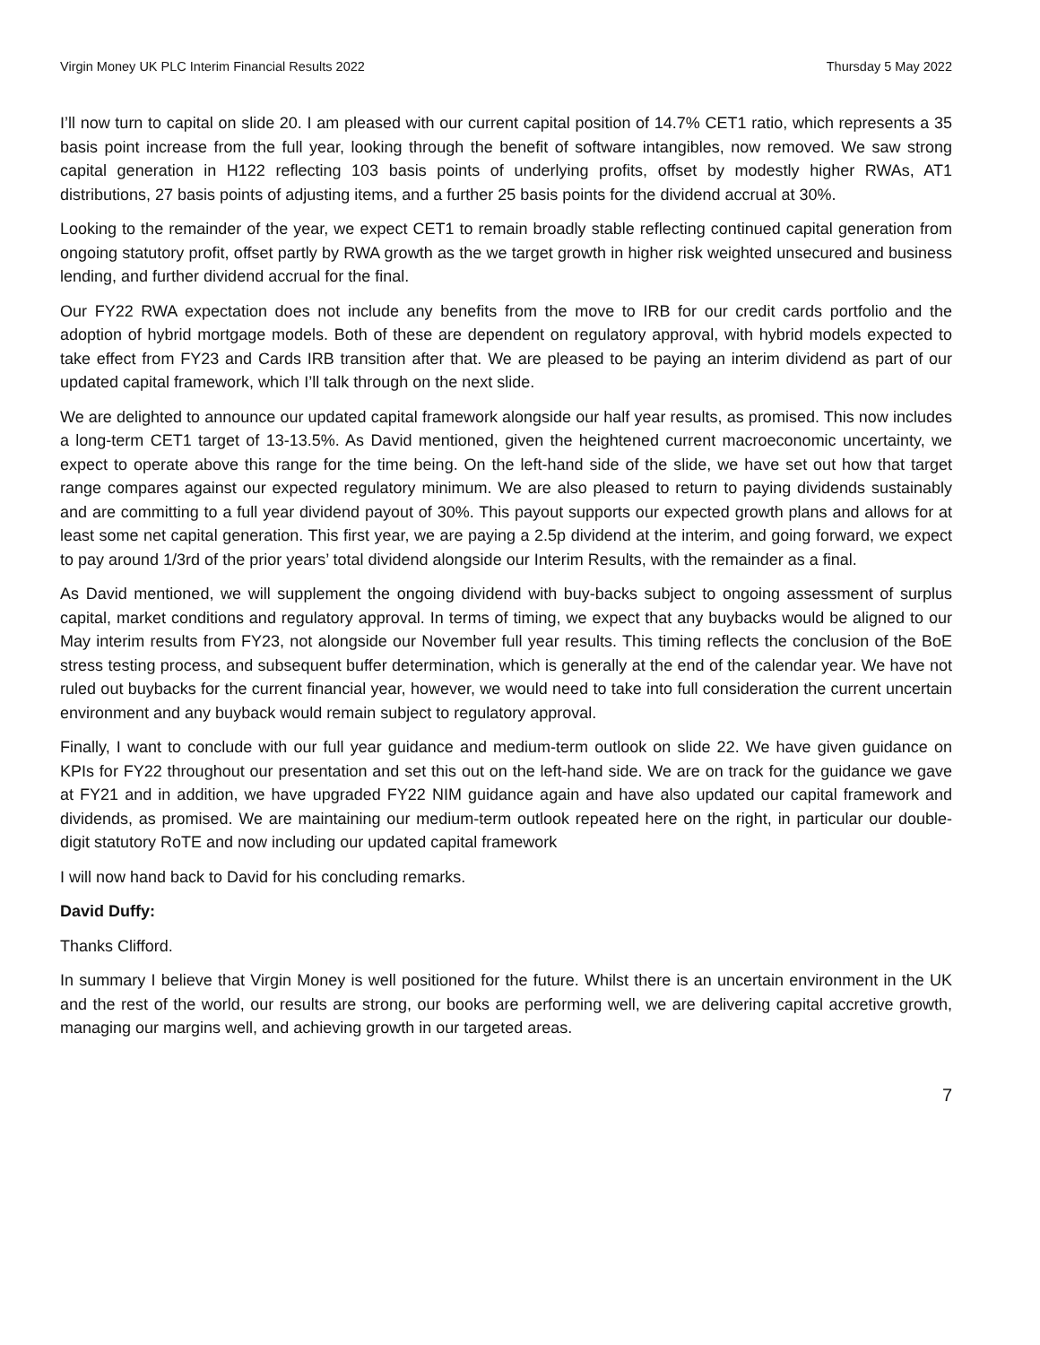Virgin Money UK PLC Interim Financial Results 2022 Thursday 5 May 2022
I’ll now turn to capital on slide 20. I am pleased with our current capital position of 14.7% CET1 ratio, which represents a 35 basis point increase from the full year, looking through the benefit of software intangibles, now removed. We saw strong capital generation in H122 reflecting 103 basis points of underlying profits, offset by modestly higher RWAs, AT1 distributions, 27 basis points of adjusting items, and a further 25 basis points for the dividend accrual at 30%.
Looking to the remainder of the year, we expect CET1 to remain broadly stable reflecting continued capital generation from ongoing statutory profit, offset partly by RWA growth as the we target growth in higher risk weighted unsecured and business lending, and further dividend accrual for the final.
Our FY22 RWA expectation does not include any benefits from the move to IRB for our credit cards portfolio and the adoption of hybrid mortgage models. Both of these are dependent on regulatory approval, with hybrid models expected to take effect from FY23 and Cards IRB transition after that. We are pleased to be paying an interim dividend as part of our updated capital framework, which I’ll talk through on the next slide.
We are delighted to announce our updated capital framework alongside our half year results, as promised. This now includes a long-term CET1 target of 13-13.5%. As David mentioned, given the heightened current macroeconomic uncertainty, we expect to operate above this range for the time being. On the left-hand side of the slide, we have set out how that target range compares against our expected regulatory minimum. We are also pleased to return to paying dividends sustainably and are committing to a full year dividend payout of 30%. This payout supports our expected growth plans and allows for at least some net capital generation. This first year, we are paying a 2.5p dividend at the interim, and going forward, we expect to pay around 1/3rd of the prior years’ total dividend alongside our Interim Results, with the remainder as a final.
As David mentioned, we will supplement the ongoing dividend with buy-backs subject to ongoing assessment of surplus capital, market conditions and regulatory approval. In terms of timing, we expect that any buybacks would be aligned to our May interim results from FY23, not alongside our November full year results. This timing reflects the conclusion of the BoE stress testing process, and subsequent buffer determination, which is generally at the end of the calendar year. We have not ruled out buybacks for the current financial year, however, we would need to take into full consideration the current uncertain environment and any buyback would remain subject to regulatory approval.
Finally, I want to conclude with our full year guidance and medium-term outlook on slide 22. We have given guidance on KPIs for FY22 throughout our presentation and set this out on the left-hand side. We are on track for the guidance we gave at FY21 and in addition, we have upgraded FY22 NIM guidance again and have also updated our capital framework and dividends, as promised. We are maintaining our medium-term outlook repeated here on the right, in particular our double-digit statutory RoTE and now including our updated capital framework
I will now hand back to David for his concluding remarks.
David Duffy:
Thanks Clifford.
In summary I believe that Virgin Money is well positioned for the future. Whilst there is an uncertain environment in the UK and the rest of the world, our results are strong, our books are performing well, we are delivering capital accretive growth, managing our margins well, and achieving growth in our targeted areas.
7